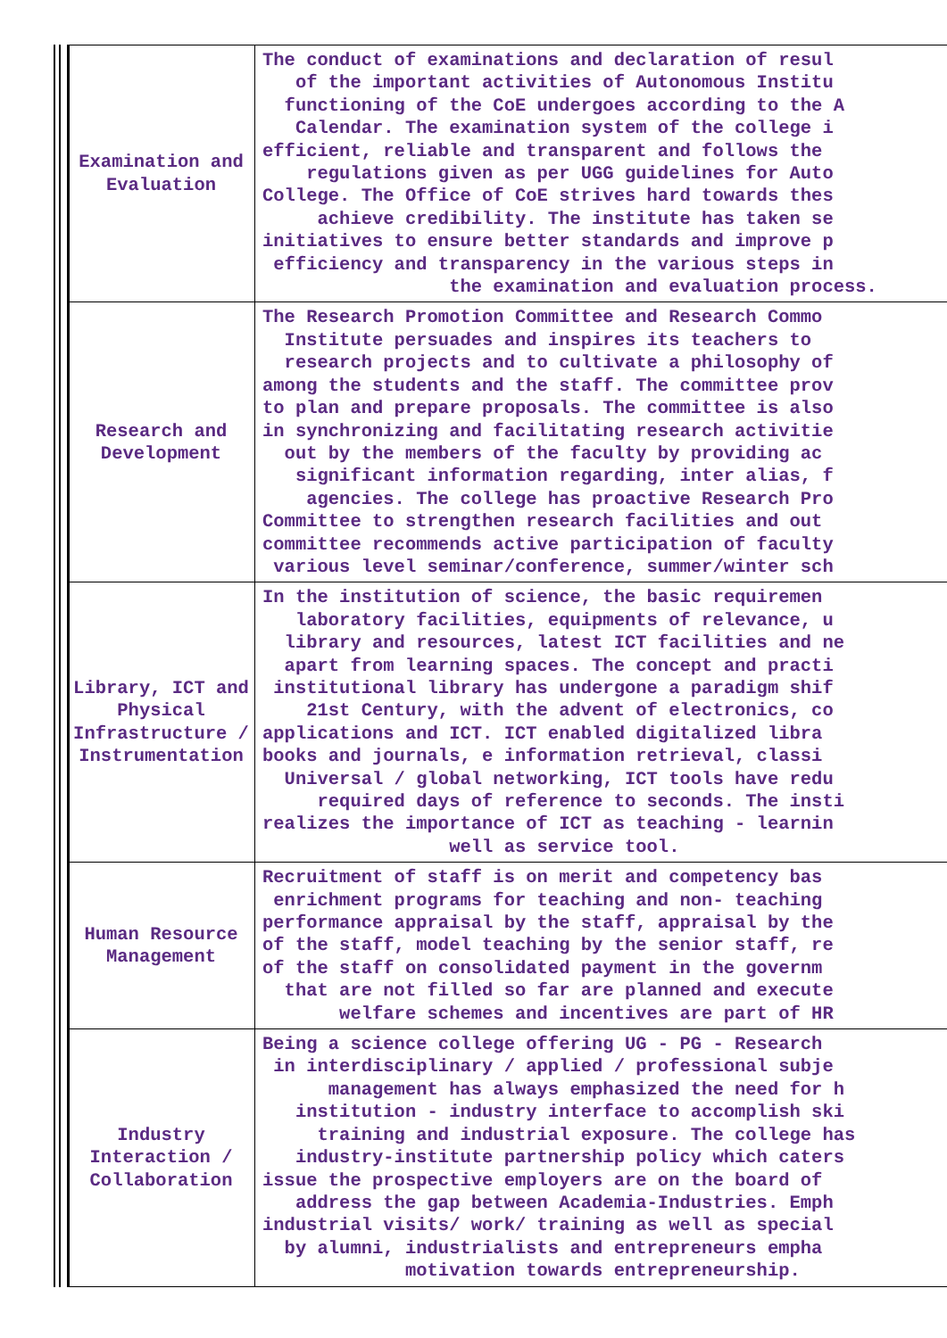| Examination and Evaluation | The conduct of examinations and declaration of resul of the important activities of Autonomous Institu functioning of the CoE undergoes according to the A Calendar. The examination system of the college i efficient, reliable and transparent and follows the regulations given as per UGG guidelines for Auto College. The Office of CoE strives hard towards thes achieve credibility. The institute has taken se initiatives to ensure better standards and improve p efficiency and transparency in the various steps in the examination and evaluation process. |
| Research and Development | The Research Promotion Committee and Research Commo Institute persuades and inspires its teachers to research projects and to cultivate a philosophy of among the students and the staff. The committee prov to plan and prepare proposals. The committee is also in synchronizing and facilitating research activitie out by the members of the faculty by providing ac significant information regarding, inter alias, f agencies. The college has proactive Research Pro Committee to strengthen research facilities and out committee recommends active participation of faculty various level seminar/conference, summer/winter sch |
| Library, ICT and Physical Infrastructure / Instrumentation | In the institution of science, the basic requiremen laboratory facilities, equipments of relevance, u library and resources, latest ICT facilities and ne apart from learning spaces. The concept and practi institutional library has undergone a paradigm shif 21st Century, with the advent of electronics, co applications and ICT. ICT enabled digitalized libra books and journals, e information retrieval, classi Universal / global networking, ICT tools have redu required days of reference to seconds. The insti realizes the importance of ICT as teaching - learnin well as service tool. |
| Human Resource Management | Recruitment of staff is on merit and competency bas enrichment programs for teaching and non- teaching performance appraisal by the staff, appraisal by the of the staff, model teaching by the senior staff, re of the staff on consolidated payment in the governm that are not filled so far are planned and execute welfare schemes and incentives are part of HR |
| Industry Interaction / Collaboration | Being a science college offering UG - PG - Research in interdisciplinary / applied / professional subje management has always emphasized the need for h institution - industry interface to accomplish ski training and industrial exposure. The college has industry-institute partnership policy which caters issue the prospective employers are on the board of address the gap between Academia-Industries. Emph industrial visits/ work/ training as well as special by alumni, industrialists and entrepreneurs empha motivation towards entrepreneurship. |